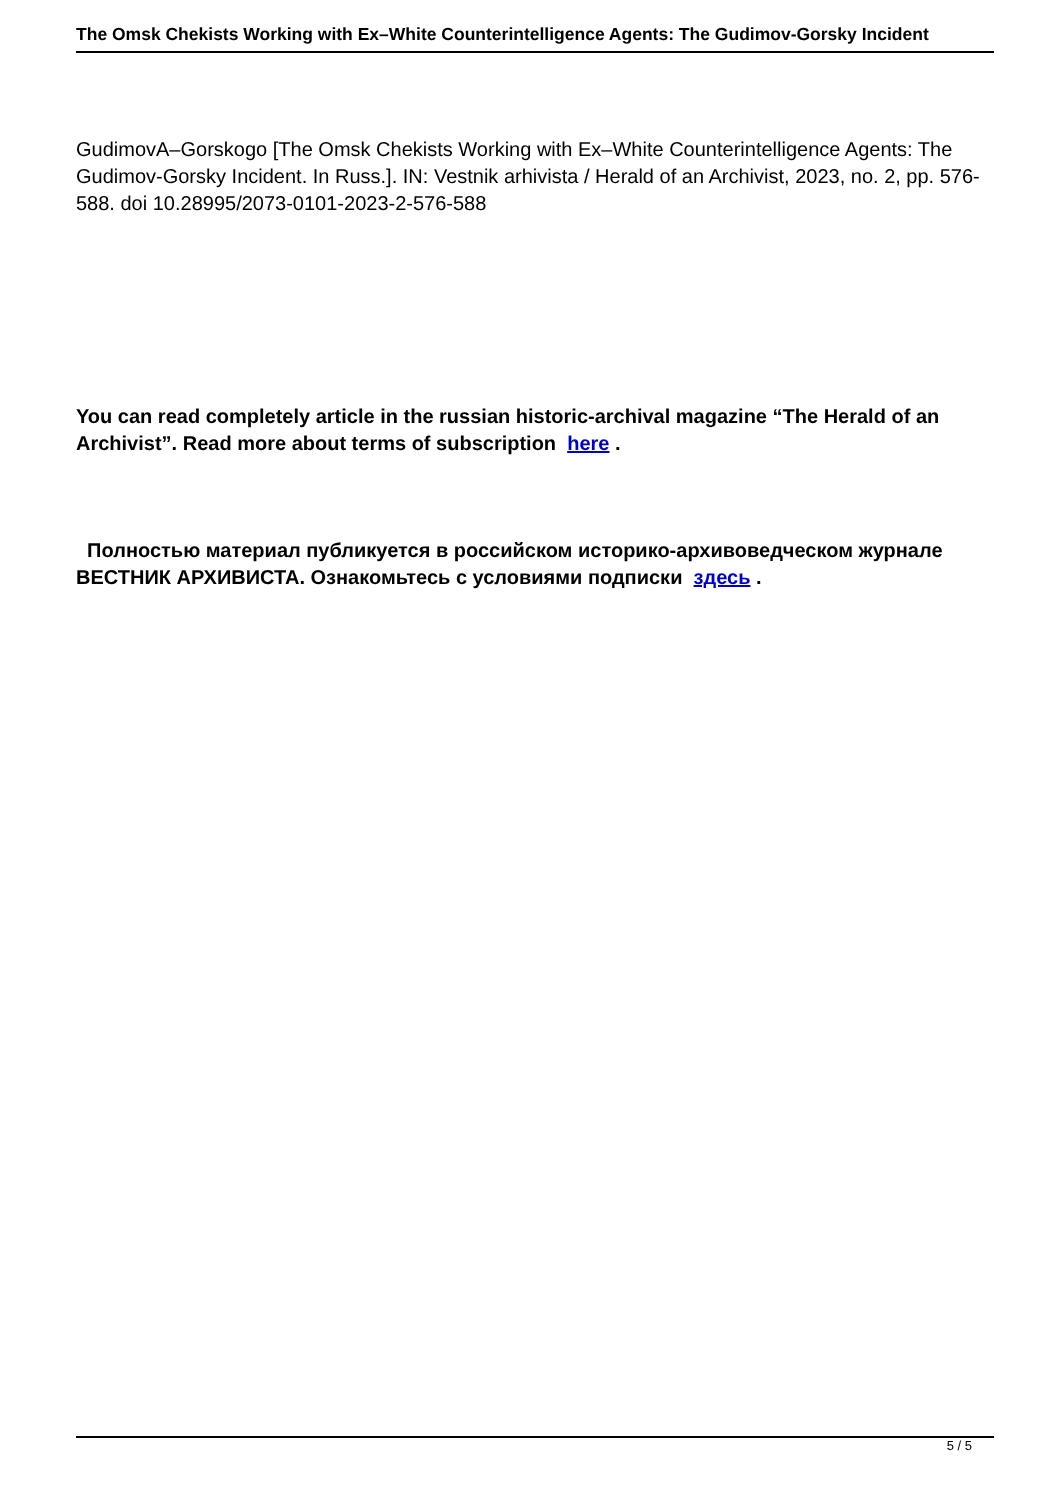The Omsk Chekists Working with Ex–White Counterintelligence Agents: The Gudimov-Gorsky Incident
GudimovA–Gorskogo [The Omsk Chekists Working with Ex–White Counterintelligence Agents: The Gudimov-Gorsky Incident. In Russ.]. IN: Vestnik arhivista / Herald of an Archivist, 2023, no. 2, pp. 576-588. doi 10.28995/2073-0101-2023-2-576-588
You can read completely article in the russian historic-archival magazine “The Herald of an Archivist”. Read more about terms of subscription here .
Полностью материал публикуется в российском историко-архивоведческом журнале ВЕСТНИК АРХИВИСТА. Ознакомьтесь с условиями подписки здесь .
5 / 5